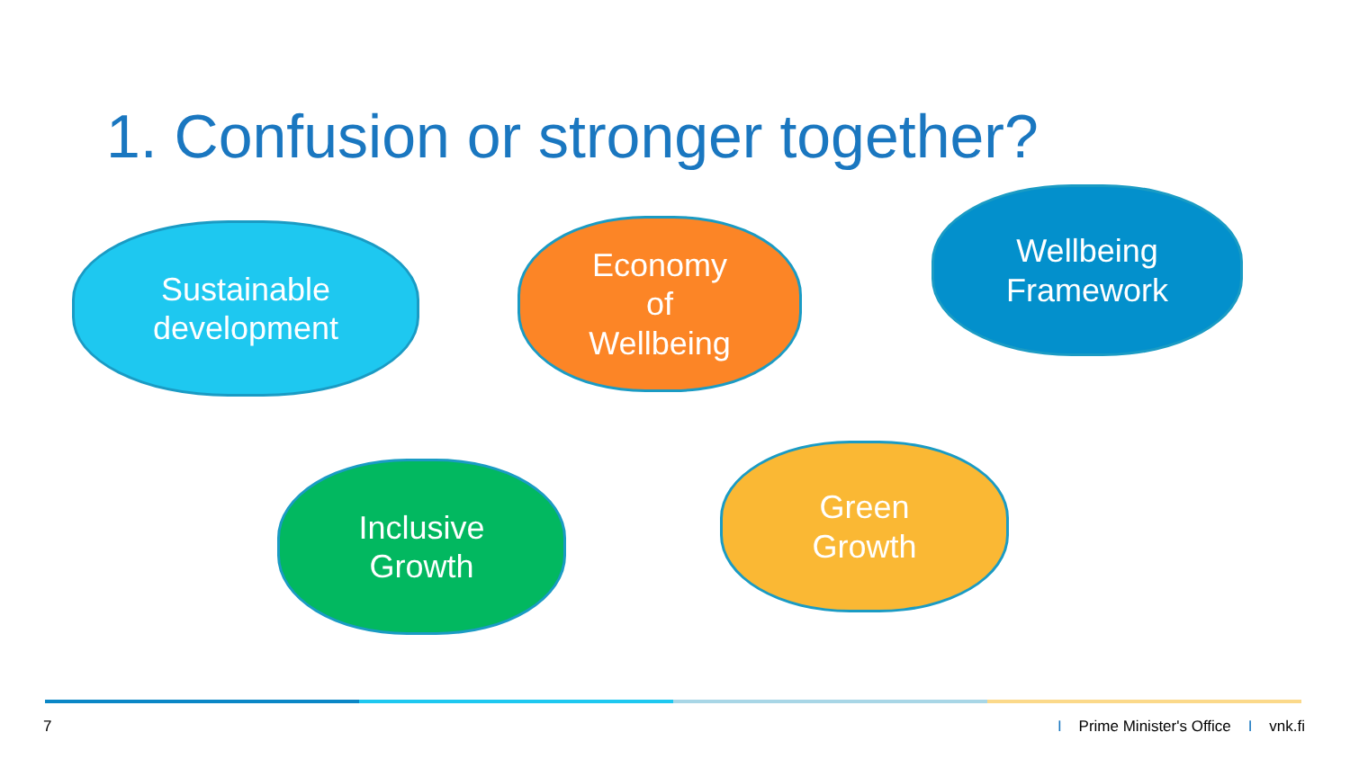1. Confusion or stronger together?
Sustainable
development
Economy
of
Wellbeing
Wellbeing
Framework
Inclusive
Growth
Green
Growth
7
I Prime Minister's Office I vnk.fi